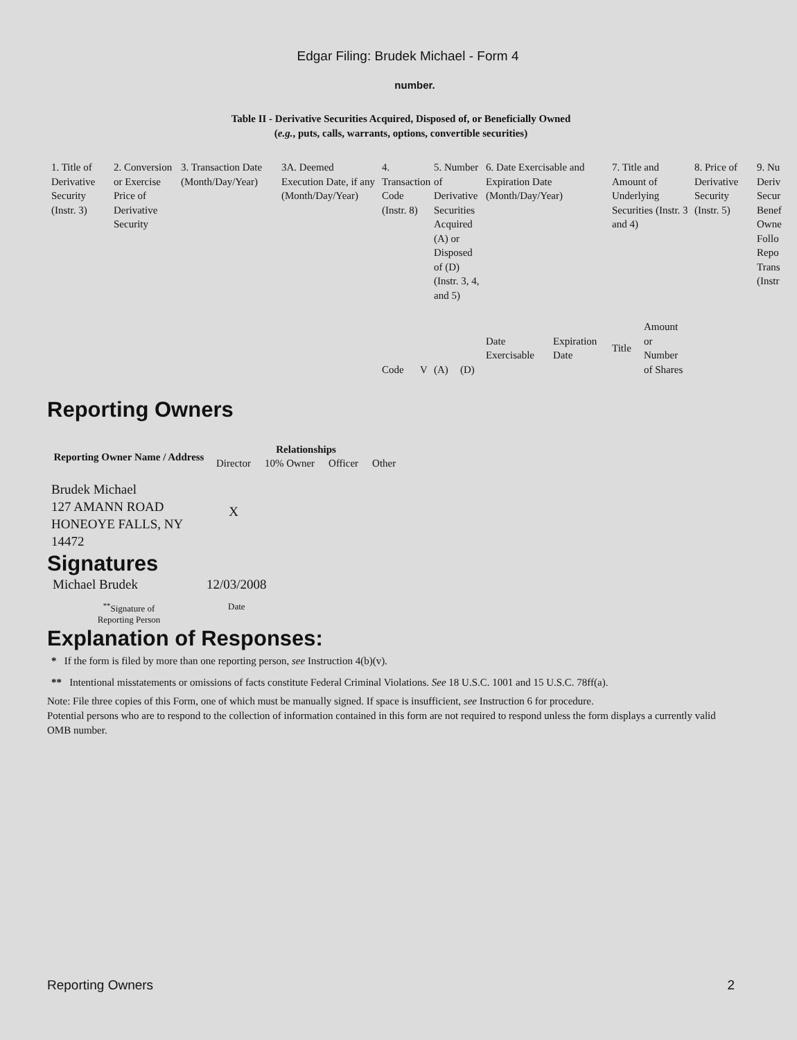Edgar Filing: Brudek Michael - Form 4
number.
Table II - Derivative Securities Acquired, Disposed of, or Beneficially Owned
(e.g., puts, calls, warrants, options, convertible securities)
| 1. Title of Derivative Security (Instr. 3) | 2. Conversion or Exercise Price of Derivative Security | 3. Transaction Date (Month/Day/Year) | 3A. Deemed Execution Date, if any (Month/Day/Year) | 4. Transaction Code (Instr. 8) | | 5. Number of Derivative Securities Acquired (A) or Disposed of (D) (Instr. 3, 4, and 5) | | 6. Date Exercisable and Expiration Date (Month/Day/Year) | | 7. Title and Amount of Underlying Securities (Instr. 3 and 4) | | 8. Price of Derivative Security (Instr. 5) | 9. Nu Deriv Secur Benef Owne Follo Repo Trans (Instr |
| | | | | Code | V | (A) | (D) | Date Exercisable | Expiration Date | Title | Amount or Number of Shares | | |
Reporting Owners
| Reporting Owner Name / Address | Relationships | | | |
| --- | --- | --- | --- | --- |
| | Director | 10% Owner | Officer | Other |
| Brudek Michael 127 AMANN ROAD HONEOYE FALLS, NY 14472 | X | | | |
Signatures
| Michael Brudek | 12/03/2008 |
| <sup>**</sup> Signature of Reporting Person | Date |
Explanation of Responses:
* If the form is filed by more than one reporting person, see Instruction 4(b)(v).
** Intentional misstatements or omissions of facts constitute Federal Criminal Violations. See 18 U.S.C. 1001 and 15 U.S.C. 78ff(a).
Note: File three copies of this Form, one of which must be manually signed. If space is insufficient, see Instruction 6 for procedure.
Potential persons who are to respond to the collection of information contained in this form are not required to respond unless the form displays a currently valid OMB number.
Reporting Owners 2